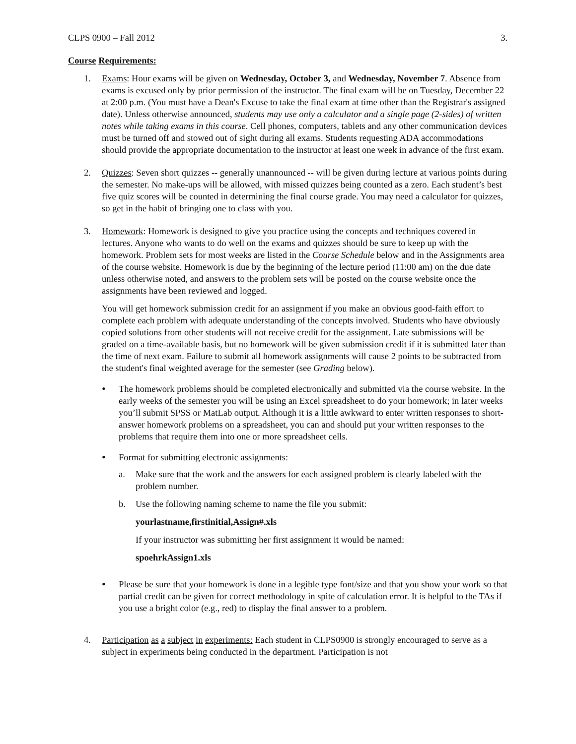CLPS 0900 – Fall 2012 3.
Course Requirements:
1. Exams: Hour exams will be given on Wednesday, October 3, and Wednesday, November 7. Absence from exams is excused only by prior permission of the instructor. The final exam will be on Tuesday, December 22 at 2:00 p.m. (You must have a Dean's Excuse to take the final exam at time other than the Registrar's assigned date). Unless otherwise announced, students may use only a calculator and a single page (2-sides) of written notes while taking exams in this course. Cell phones, computers, tablets and any other communication devices must be turned off and stowed out of sight during all exams. Students requesting ADA accommodations should provide the appropriate documentation to the instructor at least one week in advance of the first exam.
2. Quizzes: Seven short quizzes -- generally unannounced -- will be given during lecture at various points during the semester. No make-ups will be allowed, with missed quizzes being counted as a zero. Each student’s best five quiz scores will be counted in determining the final course grade. You may need a calculator for quizzes, so get in the habit of bringing one to class with you.
3. Homework: Homework is designed to give you practice using the concepts and techniques covered in lectures. Anyone who wants to do well on the exams and quizzes should be sure to keep up with the homework. Problem sets for most weeks are listed in the Course Schedule below and in the Assignments area of the course website. Homework is due by the beginning of the lecture period (11:00 am) on the due date unless otherwise noted, and answers to the problem sets will be posted on the course website once the assignments have been reviewed and logged.
You will get homework submission credit for an assignment if you make an obvious good-faith effort to complete each problem with adequate understanding of the concepts involved. Students who have obviously copied solutions from other students will not receive credit for the assignment. Late submissions will be graded on a time-available basis, but no homework will be given submission credit if it is submitted later than the time of next exam. Failure to submit all homework assignments will cause 2 points to be subtracted from the student's final weighted average for the semester (see Grading below).
•
The homework problems should be completed electronically and submitted via the course website. In the early weeks of the semester you will be using an Excel spreadsheet to do your homework; in later weeks you’ll submit SPSS or MatLab output. Although it is a little awkward to enter written responses to short-answer homework problems on a spreadsheet, you can and should put your written responses to the problems that require them into one or more spreadsheet cells.
•
Format for submitting electronic assignments:
a. Make sure that the work and the answers for each assigned problem is clearly labeled with the problem number.
b. Use the following naming scheme to name the file you submit:
yourlastname,firstinitial,Assign#.xls
If your instructor was submitting her first assignment it would be named:
spoehrkAssign1.xls
•
Please be sure that your homework is done in a legible type font/size and that you show your work so that partial credit can be given for correct methodology in spite of calculation error. It is helpful to the TAs if you use a bright color (e.g., red) to display the final answer to a problem.
4. Participation as a subject in experiments: Each student in CLPS0900 is strongly encouraged to serve as a subject in experiments being conducted in the department. Participation is not